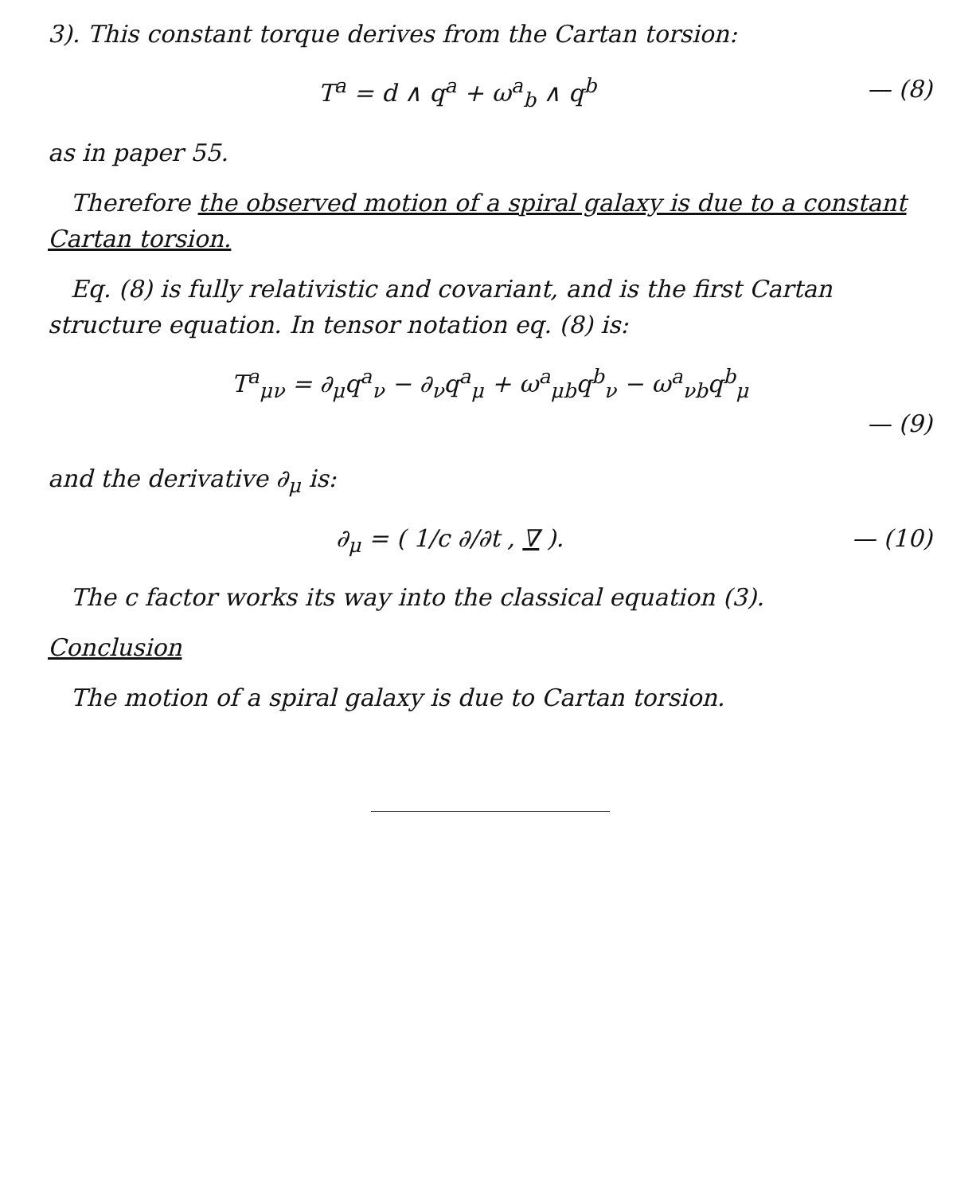3). This constant torque derives from the Cartan torsion:
T<sup>a</sup> = d ∧ q<sup>a</sup> + ω<sup>a</sup><sub>b</sub> ∧ q<sup>b</sup> — (8)
as in paper 55.
Therefore the observed motion of a spiral galaxy is due to a constant Cartan torsion.
Eq. (8) is fully relativistic and covariant, and is the first Cartan structure equation. In tensor notation eq. (8) is:
T<sup>a</sup><sub>μν</sub> = ∂<sub>μ</sub>q<sup>a</sup><sub>ν</sub> − ∂<sub>ν</sub>q<sup>a</sup><sub>μ</sub> + ω<sup>a</sup><sub>μb</sub>q<sup>b</sup><sub>ν</sub> − ω<sup>a</sup><sub>νb</sub>q<sup>b</sup><sub>μ</sub>
— (9)
and the derivative ∂<sub>μ</sub> is:
∂<sub>μ</sub> = ( 1/c ∂/∂t , ∇ ). — (10)
The c factor works its way into the classical equation (3).
Conclusion
The motion of a spiral galaxy is due to Cartan torsion.